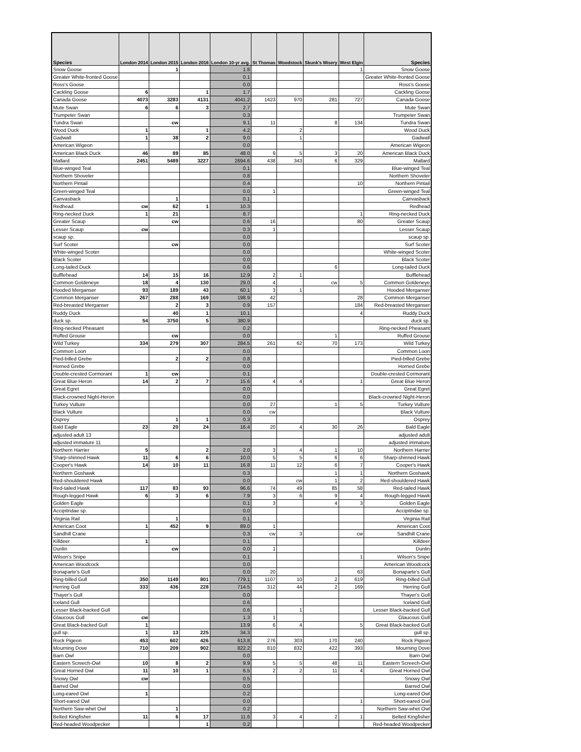| Species | London 2014 | London 2015 | London 2016 | London 10-yr avg. | St Thomas | Woodstock | Skunk's Misery | West Elgin | Species |
| --- | --- | --- | --- | --- | --- | --- | --- | --- | --- |
| Snow Goose | | 1 | | 1.8 | | | | 1 | Snow Goose |
| Greater White-fronted Goose | | | | 0.1 | | | | | Greater White-fronted Goose |
| Ross's Goose | | | | 0.0 | | | | | Ross's Goose |
| Cackling Goose | 6 | | 1 | 1.7 | | | | | Cackling Goose |
| Canada Goose | 4073 | 3283 | 4131 | 4041.2 | 1423 | 970 | 281 | 727 | Canada Goose |
| Mute Swan | 6 | 6 | 3 | 2.7 | | | | | Mute Swan |
| Trumpeter Swan | | | | 0.3 | | | | | Trumpeter Swan |
| Tundra Swan | | cw | | 9.1 | 11 | | 8 | 134 | Tundra Swan |
| Wood Duck | 1 | | 1 | 4.2 | | 2 | | | Wood Duck |
| Gadwall | 1 | 38 | 2 | 9.0 | | 1 | | | Gadwall |
| American Wigeon | | | | 0.0 | | | | | American Wigeon |
| American Black Duck | 46 | 89 | 85 | 48.0 | 9 | 5 | 3 | 20 | American Black Duck |
| Mallard | 2451 | 5489 | 3227 | 2694.6 | 438 | 343 | 6 | 329 | Mallard |
| Blue-winged Teal | | | | 0.1 | | | | | Blue-winged Teal |
| Northern Shoveler | | | | 0.8 | | | | | Northern Shoveler |
| Northern Pintail | | | | 0.4 | | | | 10 | Northern Pintail |
| Green-winged Teal | | | | 0.0 | 1 | | | | Green-winged Teal |
| Canvasback | | 1 | | 0.1 | | | | | Canvasback |
| Redhead | cw | 62 | 1 | 10.3 | | | | | Redhead |
| Ring-necked Duck | 1 | 21 | | 8.7 | | | | 1 | Ring-necked Duck |
| Greater Scaup | | cw | | 0.6 | 16 | | | 80 | Greater Scaup |
| Lesser Scaup | cw | | | 0.3 | 1 | | | | Lesser Scaup |
| scaup sp. | | | | 0.0 | | | | | scaup sp. |
| Surf Scoter | | cw | | 0.0 | | | | | Surf Scoter |
| White-winged Scoter | | | | 0.0 | | | | | White-winged Scoter |
| Black Scoter | | | | 0.0 | | | | | Black Scoter |
| Long-tailed Duck | | | | 0.6 | | | 6 | | Long-tailed Duck |
| Bufflehead | 14 | 15 | 16 | 12.9 | 2 | 1 | | | Bufflehead |
| Common Goldeneye | 18 | 4 | 130 | 29.0 | 4 | | cw | 5 | Common Goldeneye |
| Hooded Merganser | 93 | 189 | 43 | 60.1 | 3 | 1 | | | Hooded Merganser |
| Common Merganser | 267 | 288 | 169 | 198.9 | 42 | | | 28 | Common Merganser |
| Red-breasted Merganser | | 2 | 3 | 0.9 | 157 | | | 184 | Red-breasted Merganser |
| Ruddy Duck | | 40 | 1 | 10.1 | | | | 4 | Ruddy Duck |
| duck sp. | 54 | 3750 | 5 | 380.9 | | | | | duck sp. |
| Ring-necked Pheasant | | | | 0.2 | | | | | Ring-necked Pheasant |
| Ruffed Grouse | | cw | | 0.0 | | | 1 | | Ruffed Grouse |
| Wild Turkey | 334 | 279 | 307 | 284.5 | 261 | 62 | 70 | 173 | Wild Turkey |
| Common Loon | | | | 0.0 | | | | | Common Loon |
| Pied-billed Grebe | | 2 | 2 | 0.8 | | | | | Pied-billed Grebe |
| Horned Grebe | | | | 0.0 | | | | | Horned Grebe |
| Double-crested Cormorant | 1 | cw | | 0.1 | | | | | Double-crested Cormorant |
| Great Blue Heron | 14 | 2 | 7 | 15.6 | 4 | 4 | | 1 | Great Blue Heron |
| Great Egret | | | | 0.0 | | | | | Great Egret |
| Black-crowned Night-Heron | | | | 0.0 | | | | | Black-crowned Night-Heron |
| Turkey Vulture | | | | 0.0 | 27 | | 1 | 5 | Turkey Vulture |
| Black Vulture | | | | 0.0 | cw | | | | Black Vulture |
| Osprey | | 1 | 1 | 0.3 | | | | | Osprey |
| Bald Eagle | 23 | 20 | 24 | 16.4 | 20 | 4 | 30 | 26 | Bald Eagle |
| adjusted adult 13 | | | | | | | | | adjusted adult |
| adjusted immature 11 | | | | | | | | | adjusted immature |
| Northern Harrier | 5 | | 2 | 2.0 | 3 | 4 | 1 | 10 | Northern Harrier |
| Sharp-shinned Hawk | 11 | 6 | 6 | 10.0 | 5 | 5 | 6 | 6 | Sharp-shinned Hawk |
| Cooper's Hawk | 14 | 10 | 11 | 16.8 | 11 | 12 | 6 | 7 | Cooper's Hawk |
| Northern Goshawk | | | | 0.3 | | | 1 | 1 | Northern Goshawk |
| Red-shouldered Hawk | | | | 0.0 | | cw | 1 | 2 | Red-shouldered Hawk |
| Red-tailed Hawk | 117 | 83 | 93 | 96.6 | 74 | 49 | 85 | 58 | Red-tailed Hawk |
| Rough-legged Hawk | 6 | 3 | 6 | 7.9 | 3 | 6 | 9 | 4 | Rough-legged Hawk |
| Golden Eagle | | | | 0.1 | 3 | | 4 | 3 | Golden Eagle |
| Accipitridae sp. | | | | 0.0 | | | | | Accipitridae sp. |
| Virginia Rail | | 1 | | 0.1 | | | | | Virginia Rail |
| American Coot | 1 | 452 | 9 | 89.0 | 1 | | | | American Coot |
| Sandhill Crane | | | | 0.3 | cw | 3 | | cw | Sandhill Crane |
| Killdeer | 1 | | | 0.1 | | | | | Killdeer |
| Dunlin | | cw | | 0.0 | 1 | | | | Dunlin |
| Wilson's Snipe | | | | 0.1 | | | | 1 | Wilson's Snipe |
| American Woodcock | | | | 0.0 | | | | | American Woodcock |
| Bonaparte's Gull | | | | 0.0 | 20 | | | 63 | Bonaparte's Gull |
| Ring-billed Gull | 350 | 1149 | 801 | 779.1 | 1107 | 10 | 2 | 619 | Ring-billed Gull |
| Herring Gull | 333 | 436 | 228 | 714.5 | 312 | 44 | 2 | 169 | Herring Gull |
| Thayer's Gull | | | | 0.0 | | | | | Thayer's Gull |
| Iceland Gull | | | | 0.6 | | | | | Iceland Gull |
| Lesser Black-backed Gull | | | | 0.6 | | 1 | | | Lesser Black-backed Gull |
| Glaucous Gull | cw | | | 1.3 | 1 | | | | Glaucous Gull |
| Great Black-backed Gull | 1 | | | 13.9 | 6 | 4 | | 5 | Great Black-backed Gull |
| gull sp. | 1 | 13 | 225 | 34.3 | | | | | gull sp. |
| Rock Pigeon | 453 | 602 | 426 | 613.8 | 276 | 303 | 170 | 240 | Rock Pigeon |
| Mourning Dove | 710 | 209 | 902 | 822.2 | 810 | 832 | 422 | 393 | Mourning Dove |
| Barn Owl | | | | 0.0 | | | | | Barn Owl |
| Eastern Screech-Owl | 10 | 8 | 2 | 9.9 | 5 | 5 | 48 | 11 | Eastern Screech-Owl |
| Great Horned Owl | 11 | 10 | 1 | 6.5 | 2 | 2 | 11 | 4 | Great Horned Owl |
| Snowy Owl | cw | | | 0.5 | | | | | Snowy Owl |
| Barred Owl | | | | 0.0 | | | | | Barred Owl |
| Long-eared Owl | 1 | | | 0.2 | | | | | Long-eared Owl |
| Short-eared Owl | | | | 0.0 | | | | 1 | Short-eared Owl |
| Northern Saw-whet Owl | | 1 | | 0.2 | | | | | Northern Saw-whet Owl |
| Belted Kingfisher | 11 | 6 | 17 | 11.6 | 3 | 4 | 2 | 1 | Belted Kingfisher |
| Red-headed Woodpecker | | | 1 | 0.2 | | | | | Red-headed Woodpecker |